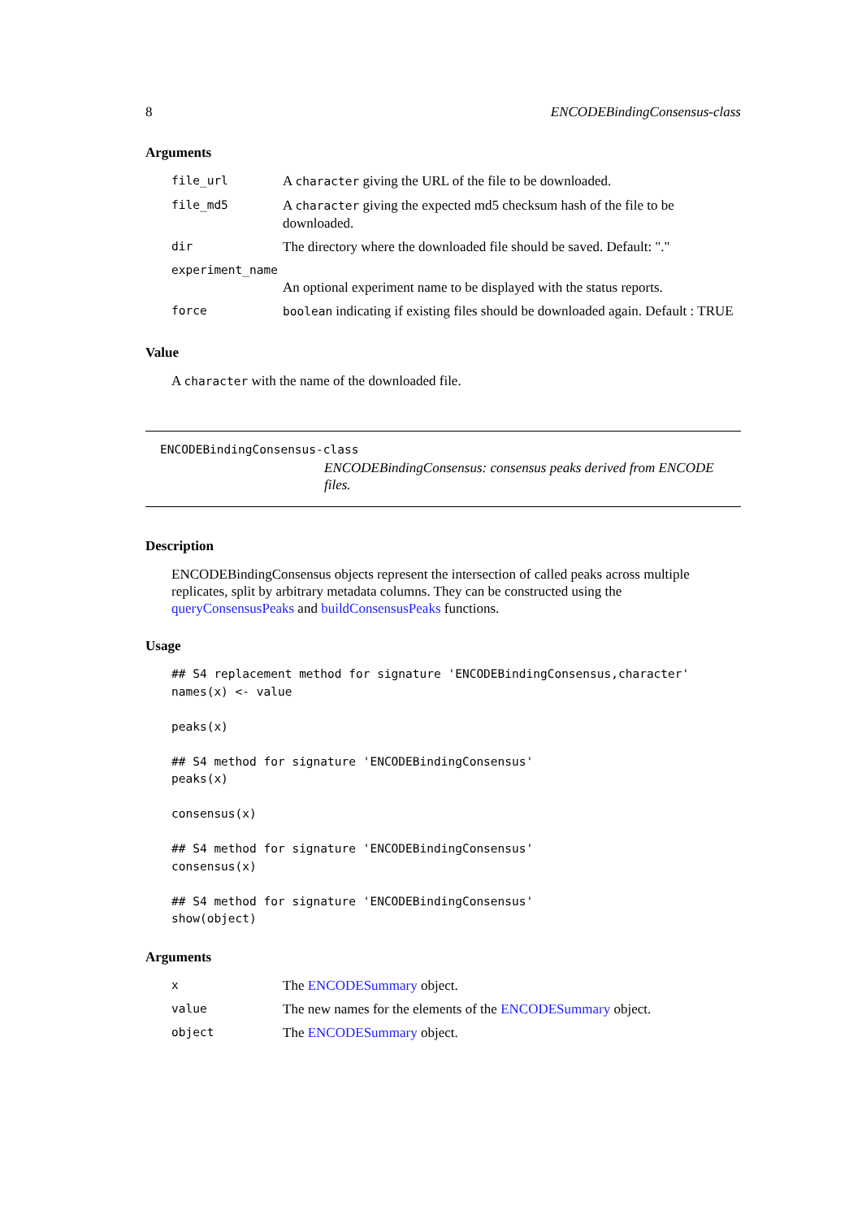8 ENCODEBindingConsensus-class
Arguments
| file_url | A character giving the URL of the file to be downloaded. |
| file_md5 | A character giving the expected md5 checksum hash of the file to be downloaded. |
| dir | The directory where the downloaded file should be saved. Default: "." |
| experiment_name | |
| | An optional experiment name to be displayed with the status reports. |
| force | boolean indicating if existing files should be downloaded again. Default : TRUE |
Value
A character with the name of the downloaded file.
ENCODEBindingConsensus-class
ENCODEBindingConsensus: consensus peaks derived from ENCODE files.
Description
ENCODEBindingConsensus objects represent the intersection of called peaks across multiple replicates, split by arbitrary metadata columns. They can be constructed using the queryConsensusPeaks and buildConsensusPeaks functions.
Usage
## S4 replacement method for signature 'ENCODEBindingConsensus,character'
names(x) <- value

peaks(x)

## S4 method for signature 'ENCODEBindingConsensus'
peaks(x)

consensus(x)

## S4 method for signature 'ENCODEBindingConsensus'
consensus(x)

## S4 method for signature 'ENCODEBindingConsensus'
show(object)
Arguments
| x | The ENCODESummary object. |
| value | The new names for the elements of the ENCODESummary object. |
| object | The ENCODESummary object. |